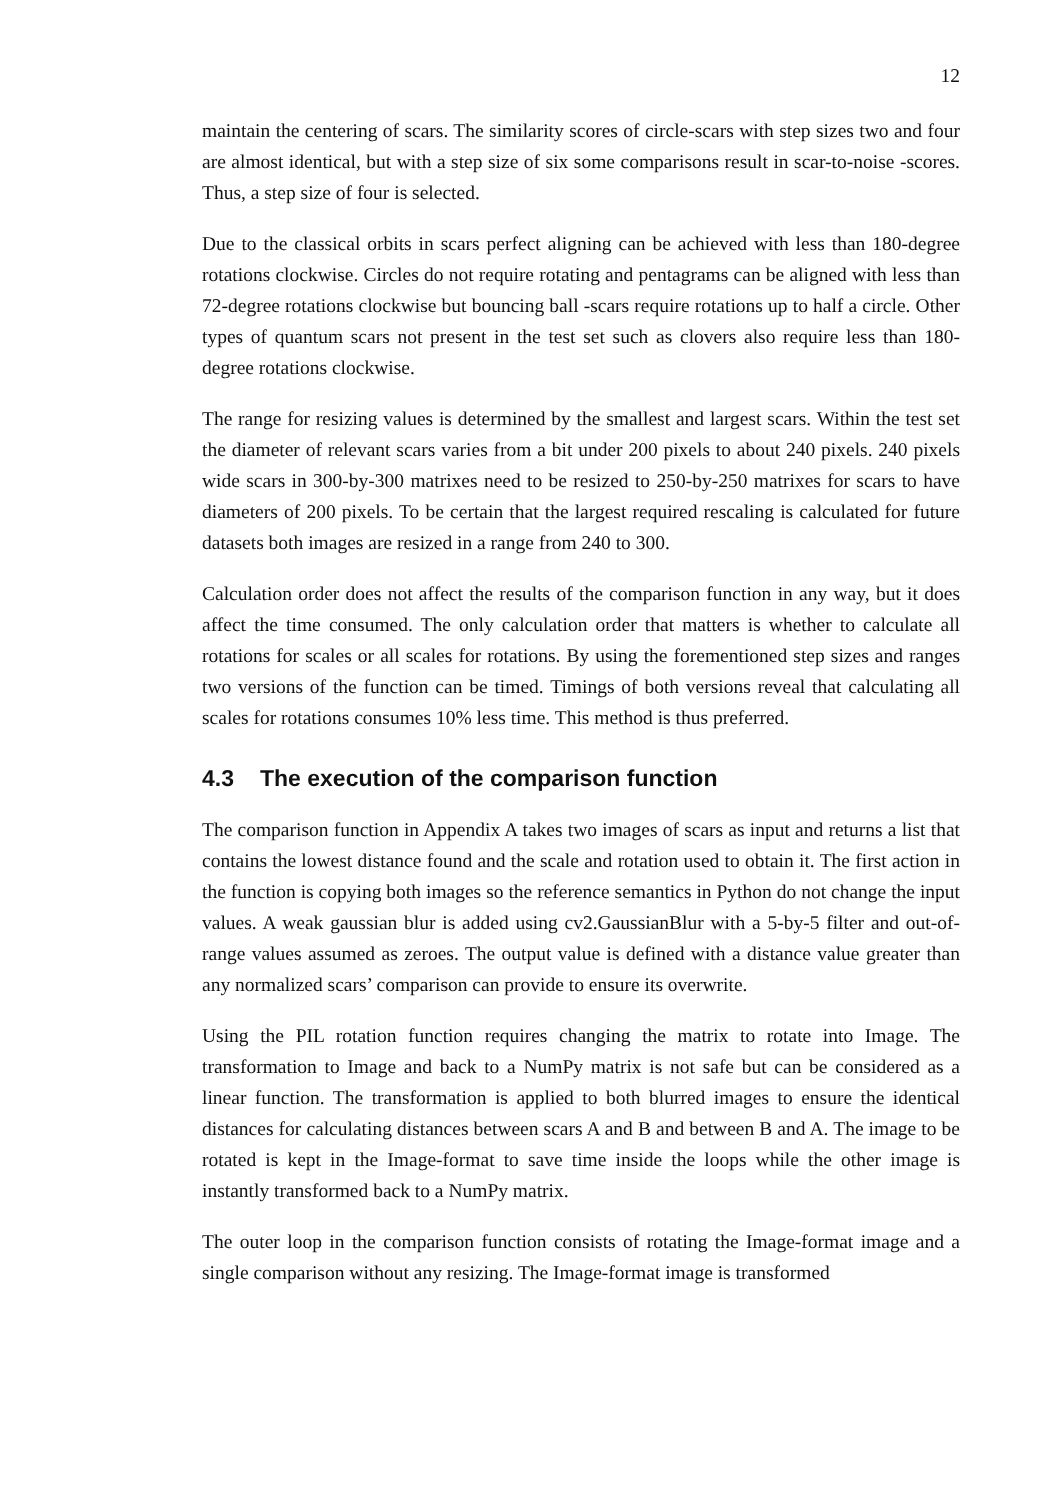12
maintain the centering of scars. The similarity scores of circle-scars with step sizes two and four are almost identical, but with a step size of six some comparisons result in scar-to-noise -scores. Thus, a step size of four is selected.
Due to the classical orbits in scars perfect aligning can be achieved with less than 180-degree rotations clockwise. Circles do not require rotating and pentagrams can be aligned with less than 72-degree rotations clockwise but bouncing ball -scars require rotations up to half a circle. Other types of quantum scars not present in the test set such as clovers also require less than 180-degree rotations clockwise.
The range for resizing values is determined by the smallest and largest scars. Within the test set the diameter of relevant scars varies from a bit under 200 pixels to about 240 pixels. 240 pixels wide scars in 300-by-300 matrixes need to be resized to 250-by-250 matrixes for scars to have diameters of 200 pixels. To be certain that the largest required rescaling is calculated for future datasets both images are resized in a range from 240 to 300.
Calculation order does not affect the results of the comparison function in any way, but it does affect the time consumed. The only calculation order that matters is whether to calculate all rotations for scales or all scales for rotations. By using the forementioned step sizes and ranges two versions of the function can be timed. Timings of both versions reveal that calculating all scales for rotations consumes 10% less time. This method is thus preferred.
4.3 The execution of the comparison function
The comparison function in Appendix A takes two images of scars as input and returns a list that contains the lowest distance found and the scale and rotation used to obtain it. The first action in the function is copying both images so the reference semantics in Python do not change the input values. A weak gaussian blur is added using cv2.GaussianBlur with a 5-by-5 filter and out-of-range values assumed as zeroes. The output value is defined with a distance value greater than any normalized scars’ comparison can provide to ensure its overwrite.
Using the PIL rotation function requires changing the matrix to rotate into Image. The transformation to Image and back to a NumPy matrix is not safe but can be considered as a linear function. The transformation is applied to both blurred images to ensure the identical distances for calculating distances between scars A and B and between B and A. The image to be rotated is kept in the Image-format to save time inside the loops while the other image is instantly transformed back to a NumPy matrix.
The outer loop in the comparison function consists of rotating the Image-format image and a single comparison without any resizing. The Image-format image is transformed